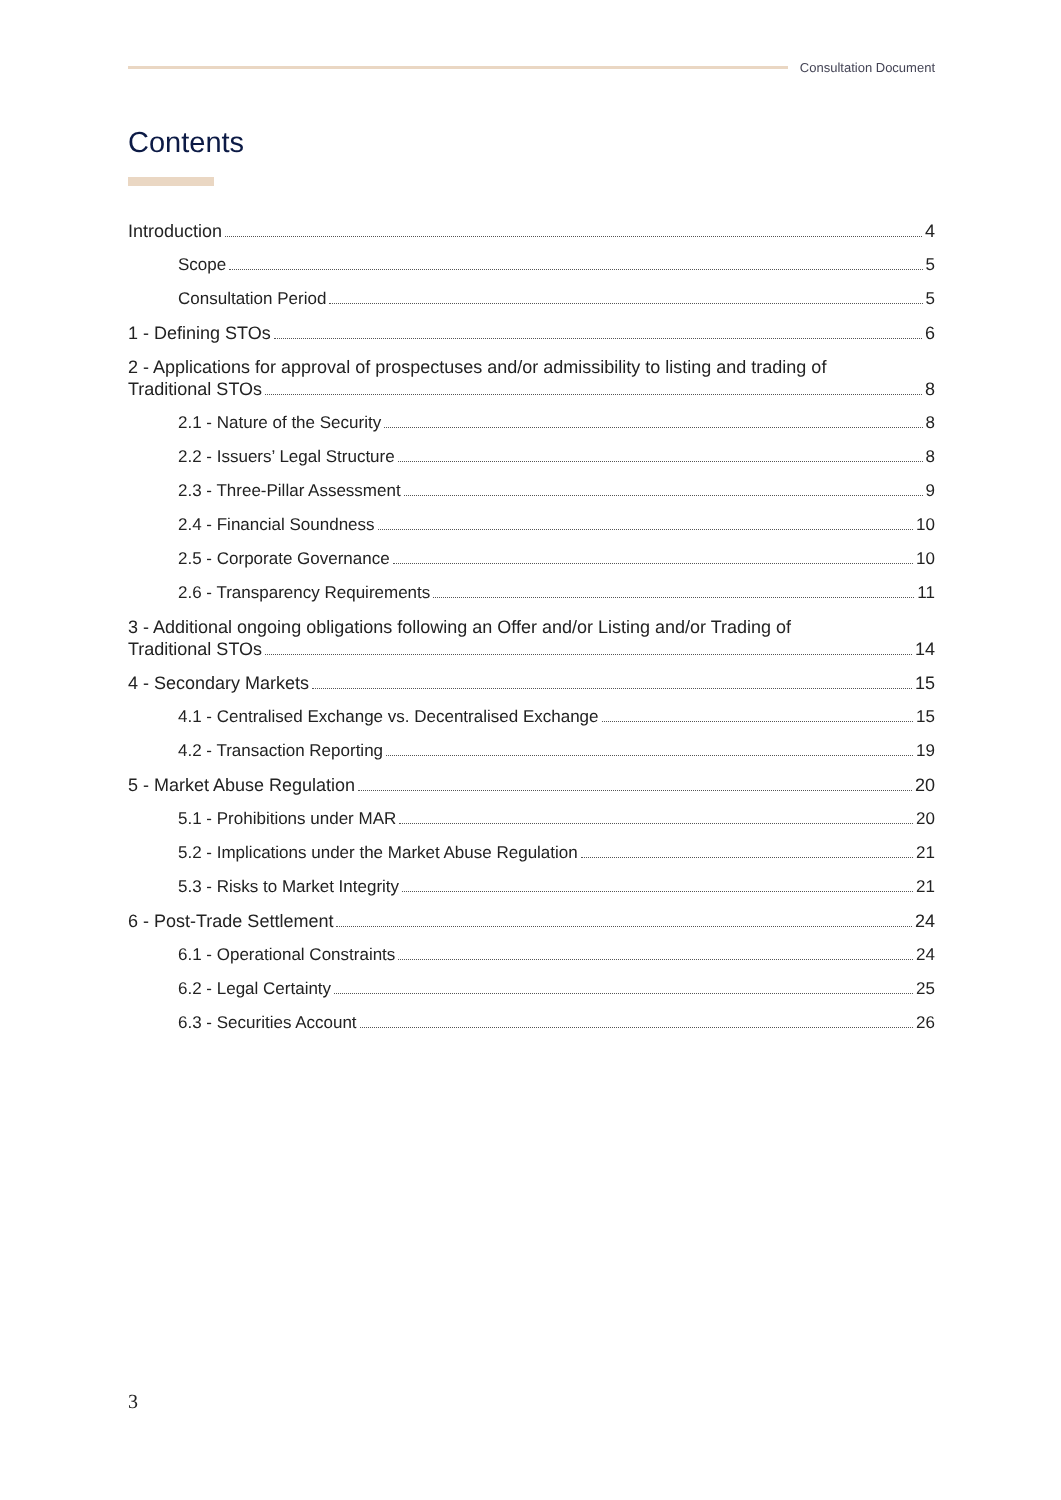Consultation Document
Contents
Introduction 4
Scope 5
Consultation Period 5
1 - Defining STOs 6
2 - Applications for approval of prospectuses and/or admissibility to listing and trading of
Traditional STOs 8
2.1 - Nature of the Security 8
2.2 - Issuers’ Legal Structure 8
2.3 - Three-Pillar Assessment 9
2.4 - Financial Soundness 10
2.5 - Corporate Governance 10
2.6 - Transparency Requirements 11
3 - Additional ongoing obligations following an Offer and/or Listing and/or Trading of
Traditional STOs 14
4 - Secondary Markets 15
4.1 - Centralised Exchange vs. Decentralised Exchange 15
4.2 - Transaction Reporting 19
5 - Market Abuse Regulation 20
5.1 - Prohibitions under MAR 20
5.2 - Implications under the Market Abuse Regulation 21
5.3 - Risks to Market Integrity 21
6 - Post-Trade Settlement 24
6.1 - Operational Constraints 24
6.2 - Legal Certainty 25
6.3 - Securities Account 26
3